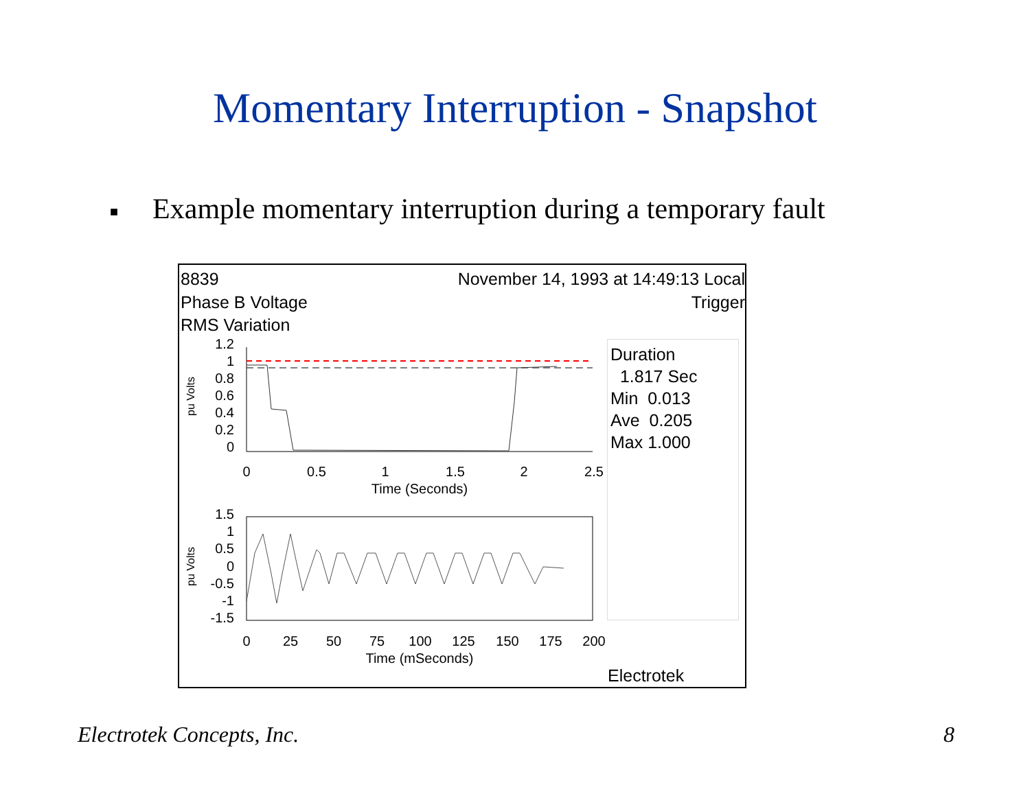Momentary Interruption - Snapshot
■ Example momentary interruption during a temporary fault
8839
November 14, 1993 at 14:49:13 Local
Phase B Voltage Trigger
RMS Variation
Duration
1.817 Sec
Min 0.013
Ave 0.205
Max 1.000
Electrotek
1.2
1
0.8
0.6
0.4
0.2
0
0
0.5
1
1.5
2
2.5
Time (Seconds)
pu Volts
1.5
1
0.5
0
-0.5
-1
-1.5
0
25
50
75
100
125
150
175
200
Time (mSeconds)
pu Volts
Electrotek Concepts, Inc. 8